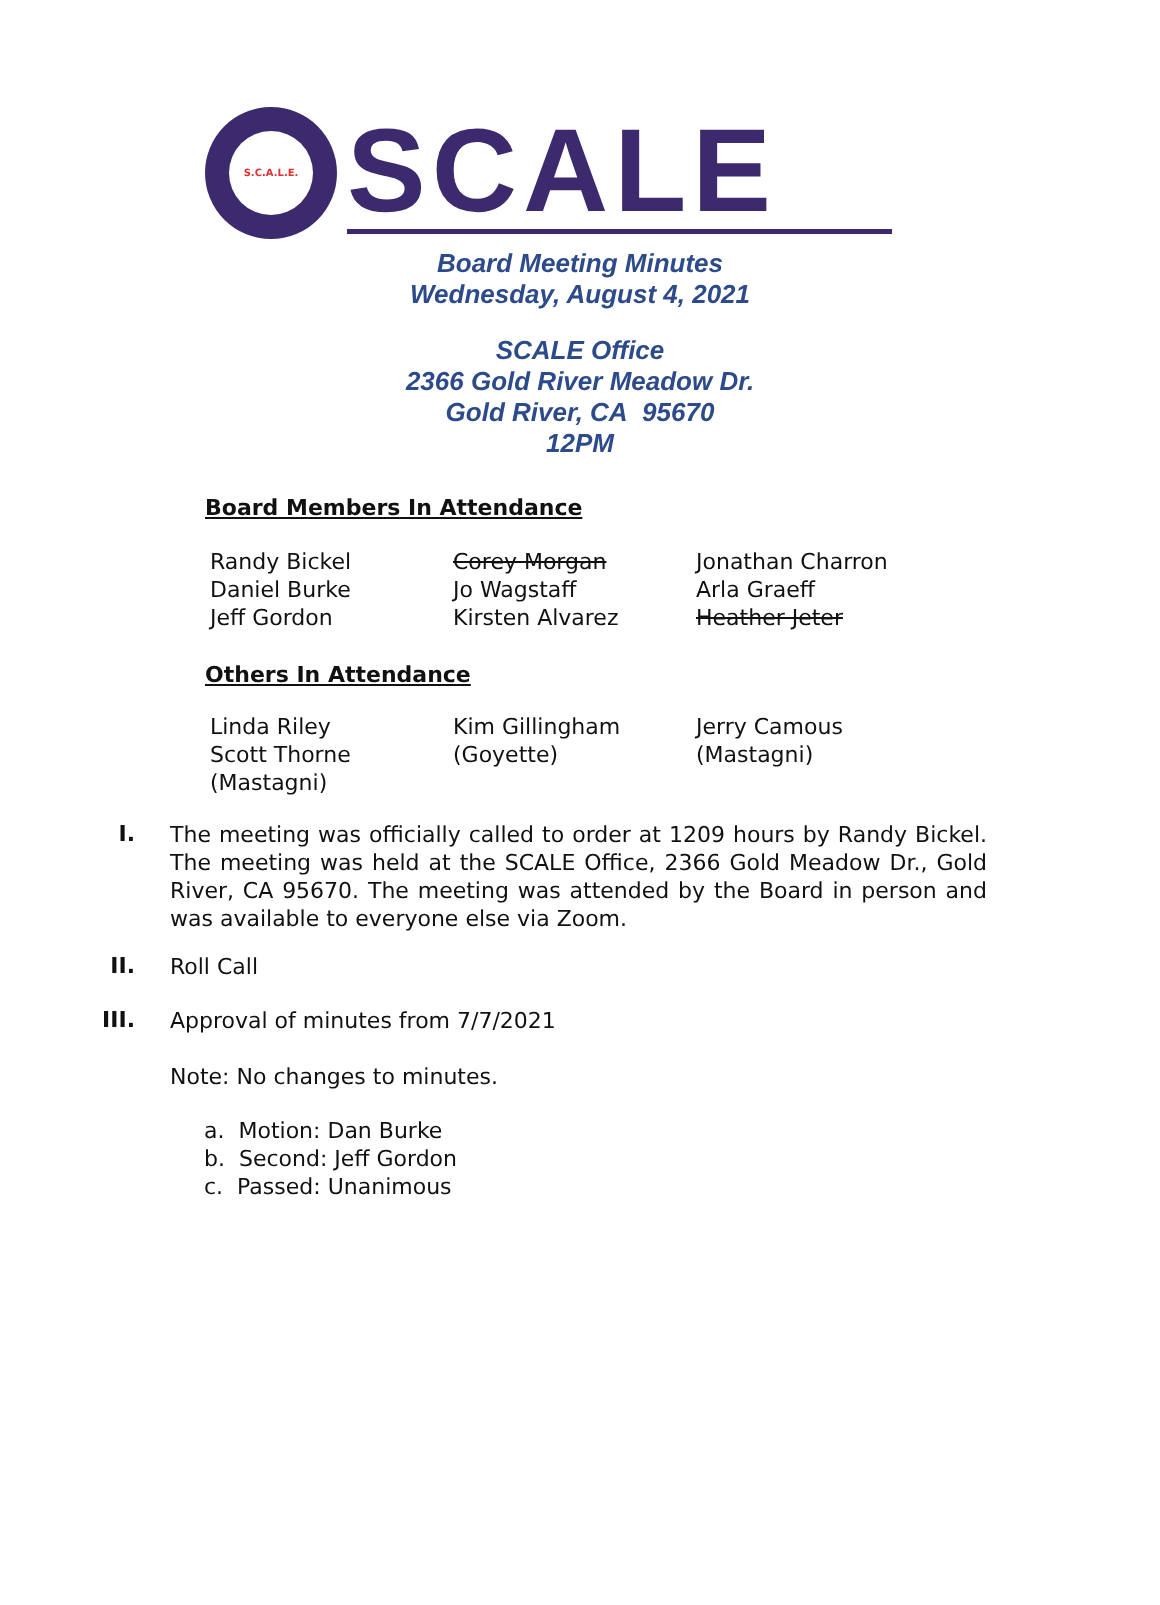S.C.A.L.E.
SCALE
Board Meeting Minutes
Wednesday, August 4, 2021
SCALE Office
2366 Gold River Meadow Dr.
Gold River, CA 95670
12PM
Board Members In Attendance
| Randy Bickel | Corey Morgan | Jonathan Charron |
| Daniel Burke | Jo Wagstaff | Arla Graeff |
| Jeff Gordon | Kirsten Alvarez | Heather Jeter |
Others In Attendance
| Linda Riley Scott Thorne (Mastagni) | Kim Gillingham (Goyette) | Jerry Camous (Mastagni) |
I.
The meeting was officially called to order at 1209 hours by Randy Bickel. The meeting was held at the SCALE Office, 2366 Gold Meadow Dr., Gold River, CA 95670. The meeting was attended by the Board in person and was available to everyone else via Zoom.
II.
Roll Call
III.
Approval of minutes from 7/7/2021
Note: No changes to minutes.
a. Motion: Dan Burke
b. Second: Jeff Gordon
c. Passed: Unanimous